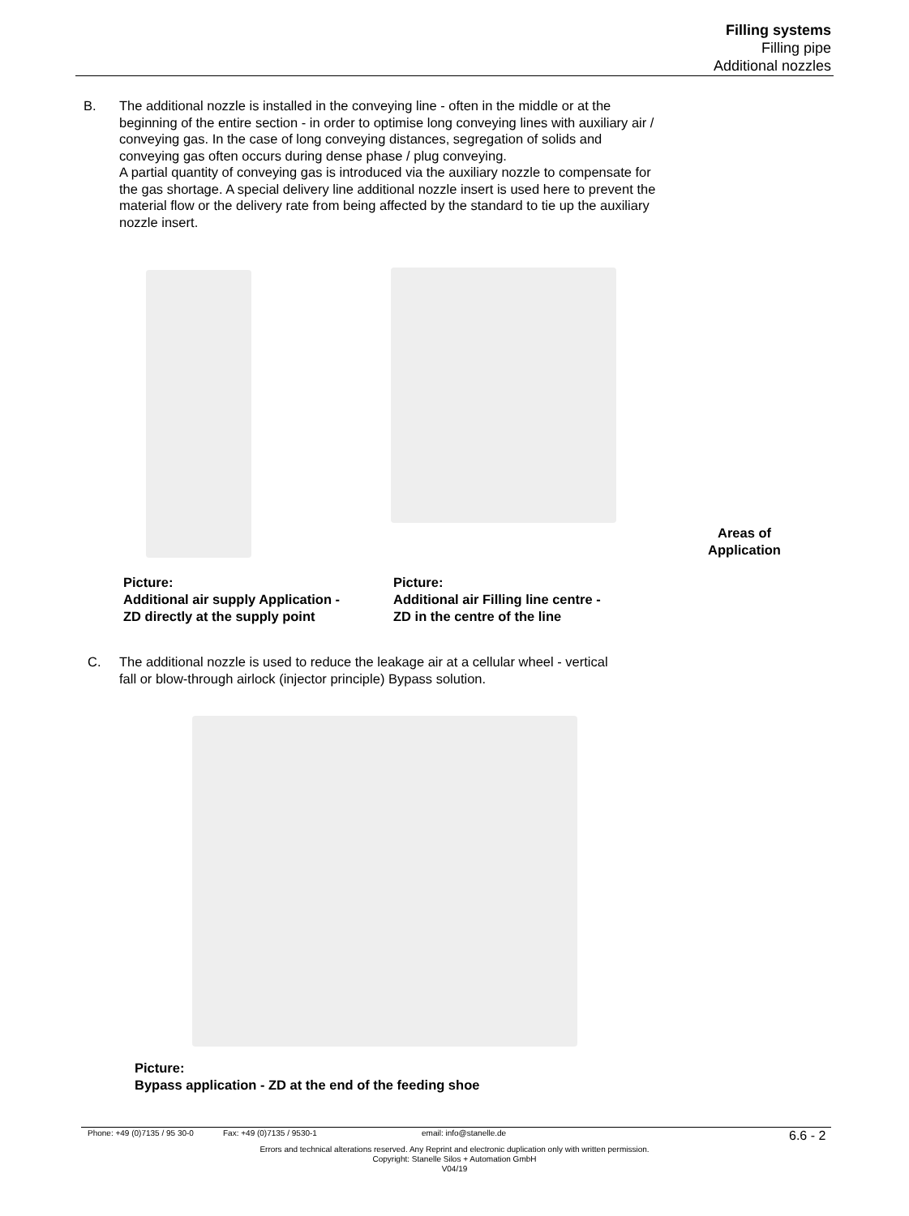Filling systems
Filling pipe
Additional nozzles
B.
The additional nozzle is installed in the conveying line - often in the middle or at the beginning of the entire section - in order to optimise long conveying lines with auxiliary air / conveying gas. In the case of long conveying distances, segregation of solids and conveying gas often occurs during dense phase / plug conveying.
A partial quantity of conveying gas is introduced via the auxiliary nozzle to compensate for the gas shortage. A special delivery line additional nozzle insert is used here to prevent the material flow or the delivery rate from being affected by the standard to tie up the auxiliary nozzle insert.
Areas of Application
Picture:
Additional air supply Application -
ZD directly at the supply point
Picture:
Additional air Filling line centre -
ZD in the centre of the line
C.
The additional nozzle is used to reduce the leakage air at a cellular wheel - vertical fall or blow-through airlock (injector principle) Bypass solution.
Picture:
Bypass application - ZD at the end of the feeding shoe
Phone: +49 (0)7135 / 95 30-0 Fax: +49 (0)7135 / 9530-1 email: info@stanelle.de 6.6 - 2
Errors and technical alterations reserved. Any Reprint and electronic duplication only with written permission.
Copyright: Stanelle Silos + Automation GmbH
V04/19